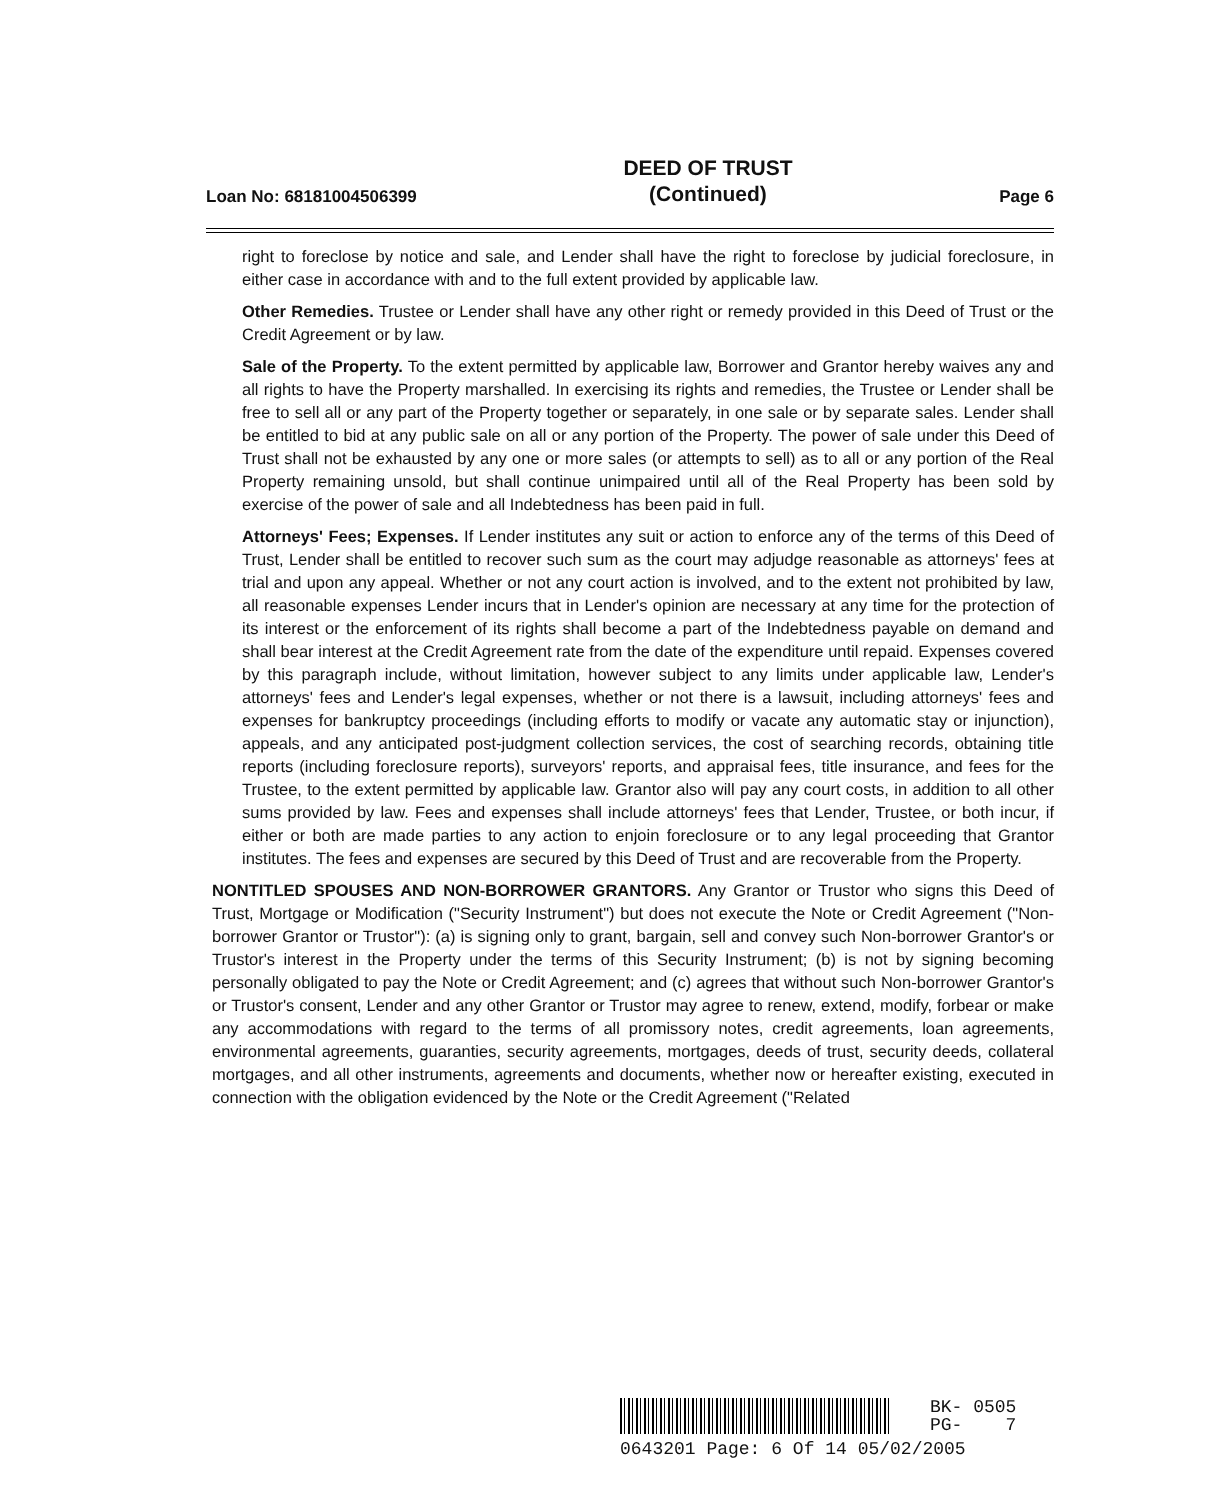Loan No: 68181004506399
DEED OF TRUST
(Continued)
Page 6
right to foreclose by notice and sale, and Lender shall have the right to foreclose by judicial foreclosure, in either case in accordance with and to the full extent provided by applicable law.
Other Remedies. Trustee or Lender shall have any other right or remedy provided in this Deed of Trust or the Credit Agreement or by law.
Sale of the Property. To the extent permitted by applicable law, Borrower and Grantor hereby waives any and all rights to have the Property marshalled. In exercising its rights and remedies, the Trustee or Lender shall be free to sell all or any part of the Property together or separately, in one sale or by separate sales. Lender shall be entitled to bid at any public sale on all or any portion of the Property. The power of sale under this Deed of Trust shall not be exhausted by any one or more sales (or attempts to sell) as to all or any portion of the Real Property remaining unsold, but shall continue unimpaired until all of the Real Property has been sold by exercise of the power of sale and all Indebtedness has been paid in full.
Attorneys' Fees; Expenses. If Lender institutes any suit or action to enforce any of the terms of this Deed of Trust, Lender shall be entitled to recover such sum as the court may adjudge reasonable as attorneys' fees at trial and upon any appeal. Whether or not any court action is involved, and to the extent not prohibited by law, all reasonable expenses Lender incurs that in Lender's opinion are necessary at any time for the protection of its interest or the enforcement of its rights shall become a part of the Indebtedness payable on demand and shall bear interest at the Credit Agreement rate from the date of the expenditure until repaid. Expenses covered by this paragraph include, without limitation, however subject to any limits under applicable law, Lender's attorneys' fees and Lender's legal expenses, whether or not there is a lawsuit, including attorneys' fees and expenses for bankruptcy proceedings (including efforts to modify or vacate any automatic stay or injunction), appeals, and any anticipated post-judgment collection services, the cost of searching records, obtaining title reports (including foreclosure reports), surveyors' reports, and appraisal fees, title insurance, and fees for the Trustee, to the extent permitted by applicable law. Grantor also will pay any court costs, in addition to all other sums provided by law. Fees and expenses shall include attorneys' fees that Lender, Trustee, or both incur, if either or both are made parties to any action to enjoin foreclosure or to any legal proceeding that Grantor institutes. The fees and expenses are secured by this Deed of Trust and are recoverable from the Property.
NONTITLED SPOUSES AND NON-BORROWER GRANTORS. Any Grantor or Trustor who signs this Deed of Trust, Mortgage or Modification ("Security Instrument") but does not execute the Note or Credit Agreement ("Non-borrower Grantor or Trustor"): (a) is signing only to grant, bargain, sell and convey such Non-borrower Grantor's or Trustor's interest in the Property under the terms of this Security Instrument; (b) is not by signing becoming personally obligated to pay the Note or Credit Agreement; and (c) agrees that without such Non-borrower Grantor's or Trustor's consent, Lender and any other Grantor or Trustor may agree to renew, extend, modify, forbear or make any accommodations with regard to the terms of all promissory notes, credit agreements, loan agreements, environmental agreements, guaranties, security agreements, mortgages, deeds of trust, security deeds, collateral mortgages, and all other instruments, agreements and documents, whether now or hereafter existing, executed in connection with the obligation evidenced by the Note or the Credit Agreement ("Related
BK- 0505
PG- 7
0643201 Page: 6 Of 14 05/02/2005